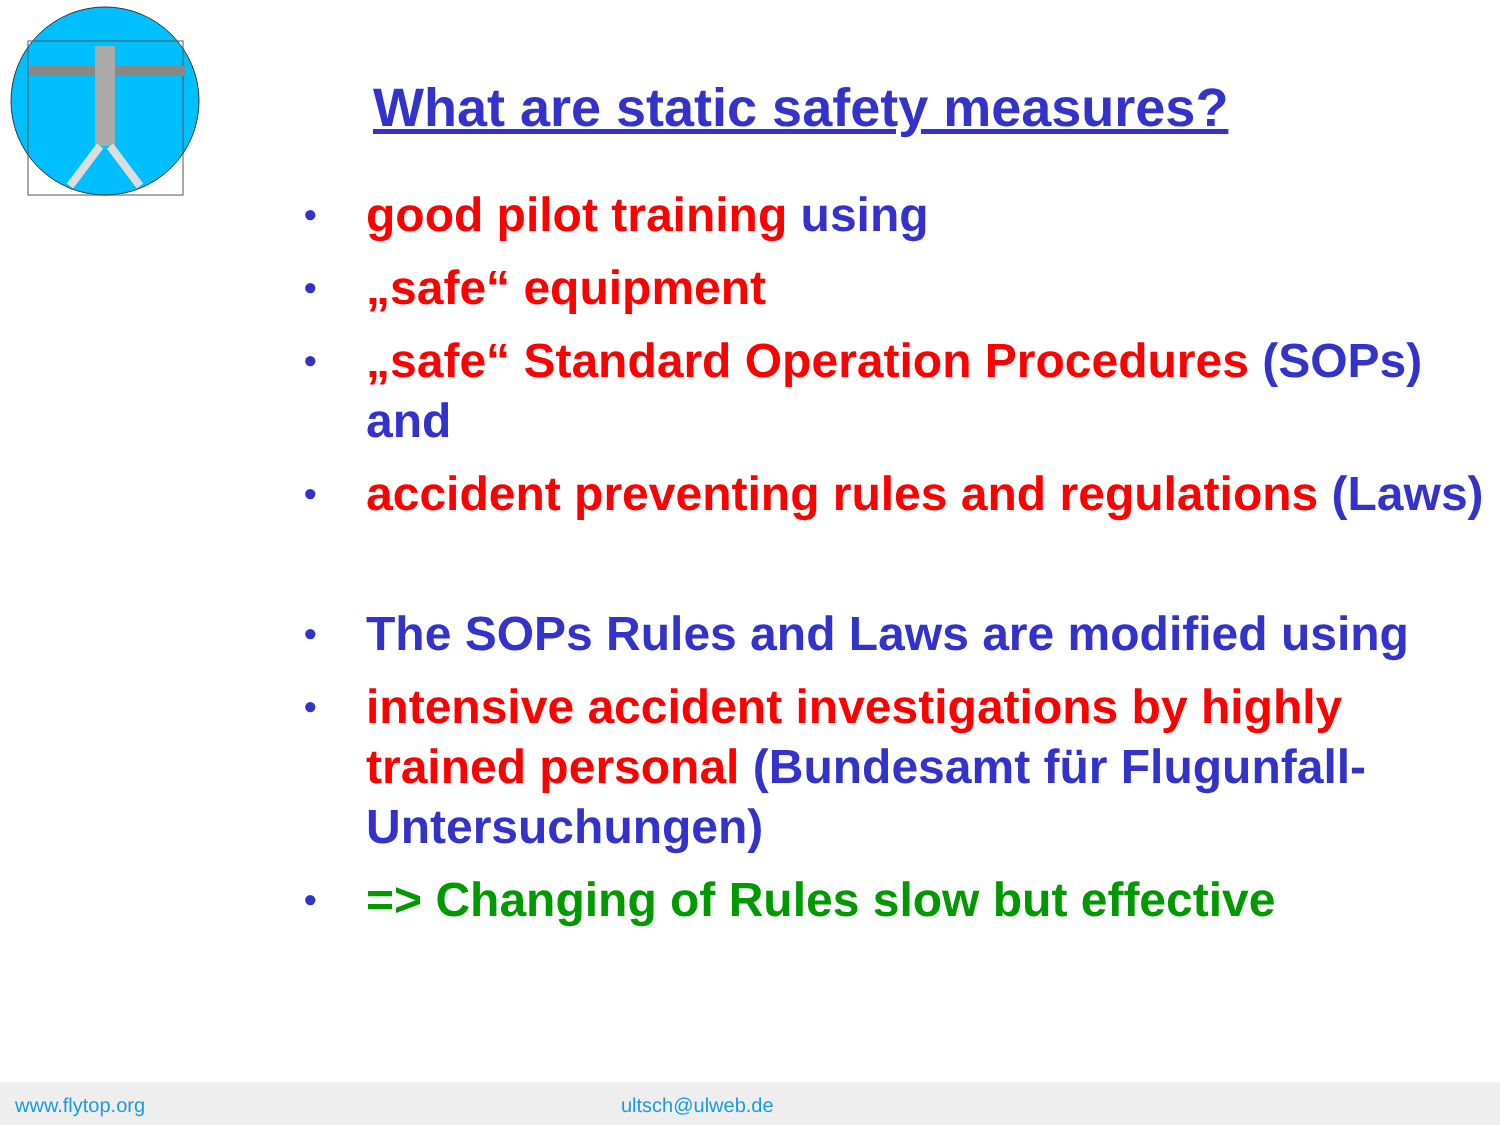What are static safety measures?
• good pilot training using
• „safe“ equipment
• „safe“ Standard Operation Procedures (SOPs) and
• accident preventing rules and regulations (Laws)
• The SOPs Rules and Laws are modified using
• intensive accident investigations by highly trained personal (Bundesamt für Flugunfall-Untersuchungen)
• => Changing of Rules slow but effective
www.flytop.org ultsch@ulweb.de